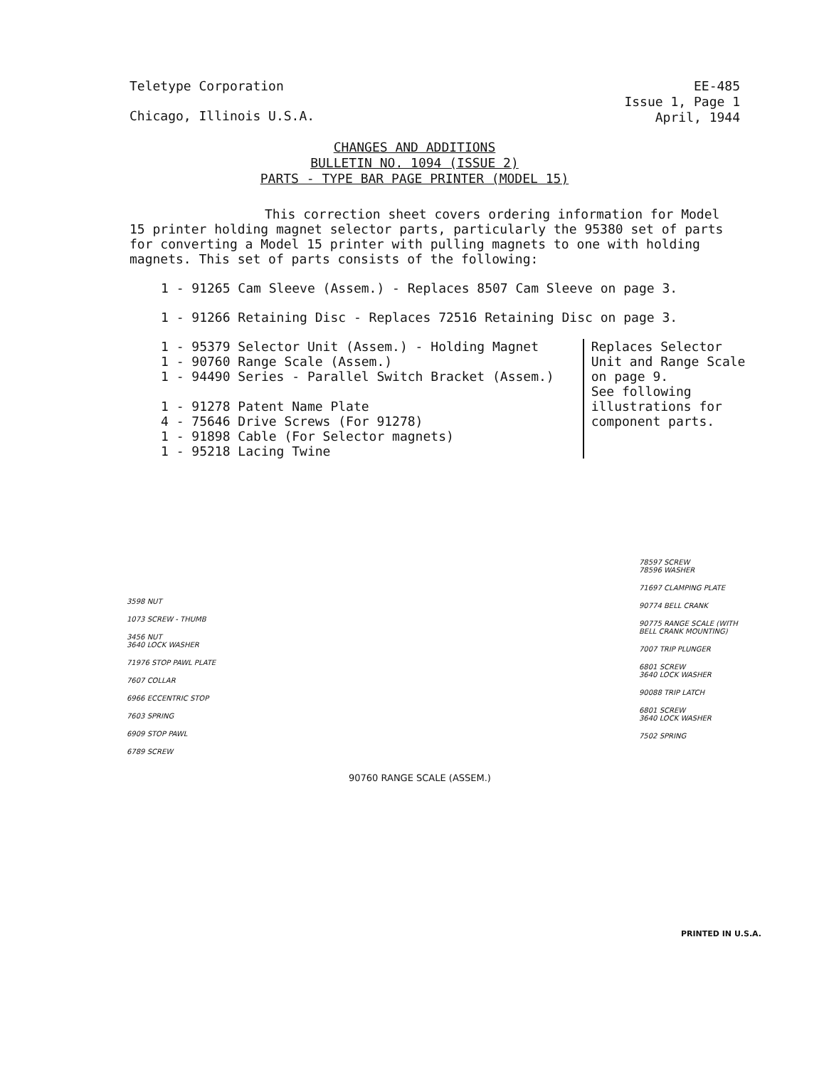Teletype Corporation
Chicago, Illinois U.S.A.
EE-485
Issue 1, Page 1
April, 1944
CHANGES AND ADDITIONS
BULLETIN NO. 1094 (ISSUE 2)
PARTS - TYPE BAR PAGE PRINTER (MODEL 15)
This correction sheet covers ordering information for Model 15 printer holding magnet selector parts, particularly the 95380 set of parts for converting a Model 15 printer with pulling magnets to one with holding magnets. This set of parts consists of the following:
1 - 91265 Cam Sleeve (Assem.) - Replaces 8507 Cam Sleeve on page 3.
1 - 91266 Retaining Disc - Replaces 72516 Retaining Disc on page 3.
1 - 95379 Selector Unit (Assem.) - Holding Magnet
1 - 90760 Range Scale (Assem.)
1 - 94490 Series - Parallel Switch Bracket (Assem.)
1 - 91278 Patent Name Plate
4 - 75646 Drive Screws (For 91278)
1 - 91898 Cable (For Selector magnets)
1 - 95218 Lacing Twine
Replaces Selector
Unit and Range Scale
on page 9.
See following
illustrations for
component parts.
3598 NUT
1073 SCREW - THUMB
3456 NUT
3640 LOCK WASHER
71976 STOP PAWL PLATE
7607 COLLAR
6966 ECCENTRIC STOP
7603 SPRING
6909 STOP PAWL
6789 SCREW
78597 SCREW
78596 WASHER
71697 CLAMPING PLATE
90774 BELL CRANK
90775 RANGE SCALE (WITH BELL CRANK MOUNTING)
7007 TRIP PLUNGER
6801 SCREW
3640 LOCK WASHER
90088 TRIP LATCH
6801 SCREW
3640 LOCK WASHER
7502 SPRING
90760 RANGE SCALE (ASSEM.)
PRINTED IN U.S.A.